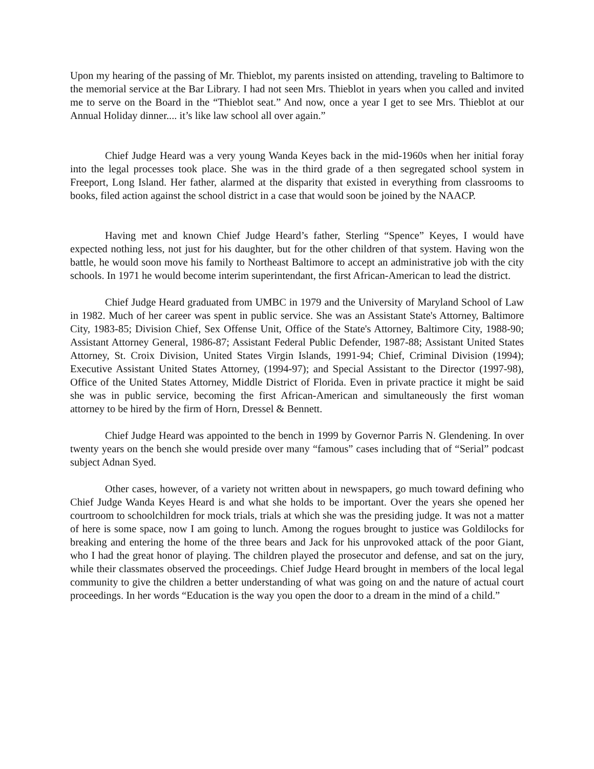Upon my hearing of the passing of Mr. Thieblot, my parents insisted on attending, traveling to Baltimore to the memorial service at the Bar Library. I had not seen Mrs. Thieblot in years when you called and invited me to serve on the Board in the “Thieblot seat.” And now, once a year I get to see Mrs. Thieblot at our Annual Holiday dinner.... it’s like law school all over again.”
Chief Judge Heard was a very young Wanda Keyes back in the mid-1960s when her initial foray into the legal processes took place. She was in the third grade of a then segregated school system in Freeport, Long Island. Her father, alarmed at the disparity that existed in everything from classrooms to books, filed action against the school district in a case that would soon be joined by the NAACP.
Having met and known Chief Judge Heard’s father, Sterling “Spence” Keyes, I would have expected nothing less, not just for his daughter, but for the other children of that system. Having won the battle, he would soon move his family to Northeast Baltimore to accept an administrative job with the city schools. In 1971 he would become interim superintendant, the first African-American to lead the district.
Chief Judge Heard graduated from UMBC in 1979 and the University of Maryland School of Law in 1982. Much of her career was spent in public service. She was an Assistant State's Attorney, Baltimore City, 1983-85; Division Chief, Sex Offense Unit, Office of the State's Attorney, Baltimore City, 1988-90; Assistant Attorney General, 1986-87; Assistant Federal Public Defender, 1987-88; Assistant United States Attorney, St. Croix Division, United States Virgin Islands, 1991-94; Chief, Criminal Division (1994); Executive Assistant United States Attorney, (1994-97); and Special Assistant to the Director (1997-98), Office of the United States Attorney, Middle District of Florida. Even in private practice it might be said she was in public service, becoming the first African-American and simultaneously the first woman attorney to be hired by the firm of Horn, Dressel & Bennett.
Chief Judge Heard was appointed to the bench in 1999 by Governor Parris N. Glendening. In over twenty years on the bench she would preside over many “famous” cases including that of “Serial” podcast subject Adnan Syed.
Other cases, however, of a variety not written about in newspapers, go much toward defining who Chief Judge Wanda Keyes Heard is and what she holds to be important. Over the years she opened her courtroom to schoolchildren for mock trials, trials at which she was the presiding judge. It was not a matter of here is some space, now I am going to lunch. Among the rogues brought to justice was Goldilocks for breaking and entering the home of the three bears and Jack for his unprovoked attack of the poor Giant, who I had the great honor of playing. The children played the prosecutor and defense, and sat on the jury, while their classmates observed the proceedings. Chief Judge Heard brought in members of the local legal community to give the children a better understanding of what was going on and the nature of actual court proceedings. In her words “Education is the way you open the door to a dream in the mind of a child.”